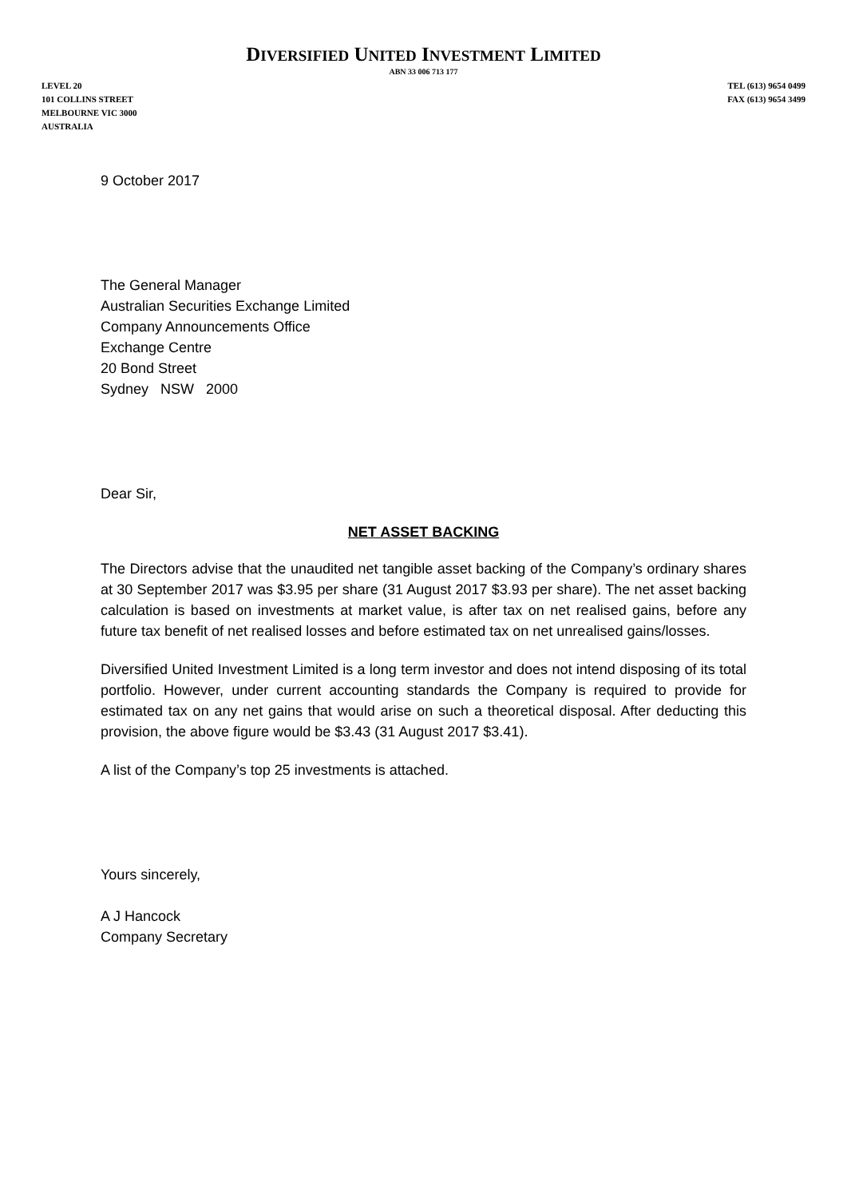DIVERSIFIED UNITED INVESTMENT LIMITED
ABN 33 006 713 177
LEVEL 20
101 COLLINS STREET
MELBOURNE VIC 3000
AUSTRALIA
TEL (613) 9654 0499
FAX (613) 9654 3499
9 October 2017
The General Manager
Australian Securities Exchange Limited
Company Announcements Office
Exchange Centre
20 Bond Street
Sydney NSW 2000
Dear Sir,
NET ASSET BACKING
The Directors advise that the unaudited net tangible asset backing of the Company’s ordinary shares at 30 September 2017 was $3.95 per share (31 August 2017 $3.93 per share). The net asset backing calculation is based on investments at market value, is after tax on net realised gains, before any future tax benefit of net realised losses and before estimated tax on net unrealised gains/losses.
Diversified United Investment Limited is a long term investor and does not intend disposing of its total portfolio. However, under current accounting standards the Company is required to provide for estimated tax on any net gains that would arise on such a theoretical disposal. After deducting this provision, the above figure would be $3.43 (31 August 2017 $3.41).
A list of the Company’s top 25 investments is attached.
Yours sincerely,
A J Hancock
Company Secretary